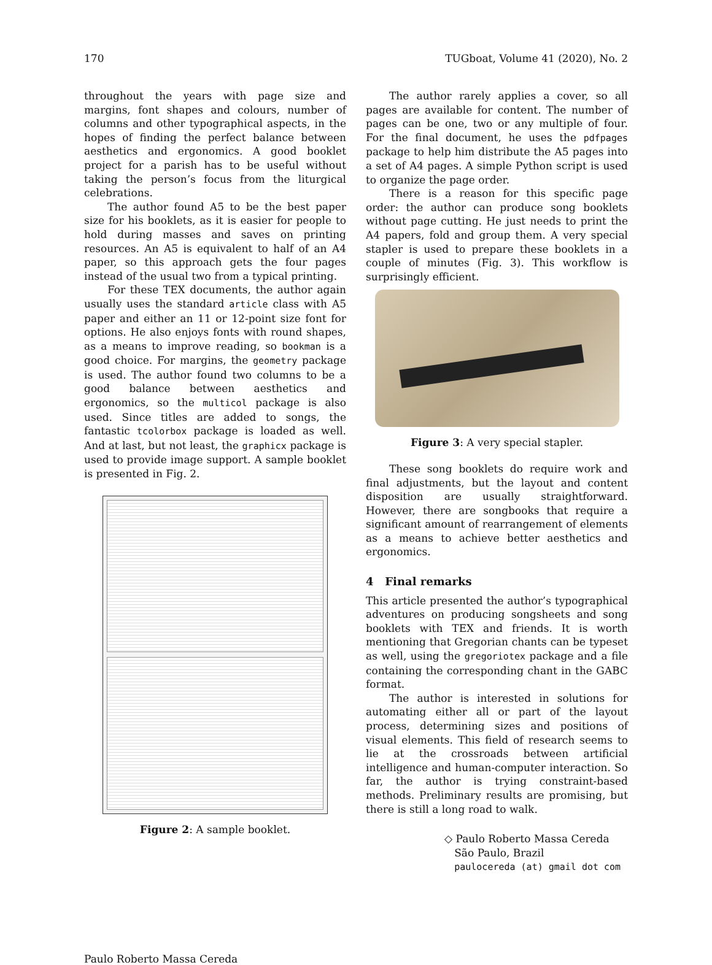170 TUGboat, Volume 41 (2020), No. 2
throughout the years with page size and margins, font shapes and colours, number of columns and other typographical aspects, in the hopes of finding the perfect balance between aesthetics and ergonomics. A good booklet project for a parish has to be useful without taking the person’s focus from the liturgical celebrations.
The author found A5 to be the best paper size for his booklets, as it is easier for people to hold during masses and saves on printing resources. An A5 is equivalent to half of an A4 paper, so this approach gets the four pages instead of the usual two from a typical printing.
For these TEX documents, the author again usually uses the standard article class with A5 paper and either an 11 or 12-point size font for options. He also enjoys fonts with round shapes, as a means to improve reading, so bookman is a good choice. For margins, the geometry package is used. The author found two columns to be a good balance between aesthetics and ergonomics, so the multicol package is also used. Since titles are added to songs, the fantastic tcolorbox package is loaded as well. And at last, but not least, the graphicx package is used to provide image support. A sample booklet is presented in Fig. 2.
Figure 2: A sample booklet.
The author rarely applies a cover, so all pages are available for content. The number of pages can be one, two or any multiple of four. For the final document, he uses the pdfpages package to help him distribute the A5 pages into a set of A4 pages. A simple Python script is used to organize the page order.
There is a reason for this specific page order: the author can produce song booklets without page cutting. He just needs to print the A4 papers, fold and group them. A very special stapler is used to prepare these booklets in a couple of minutes (Fig. 3). This workflow is surprisingly efficient.
Figure 3: A very special stapler.
These song booklets do require work and final adjustments, but the layout and content disposition are usually straightforward. However, there are songbooks that require a significant amount of rearrangement of elements as a means to achieve better aesthetics and ergonomics.
4 Final remarks
This article presented the author’s typographical adventures on producing songsheets and song booklets with TEX and friends. It is worth mentioning that Gregorian chants can be typeset as well, using the gregoriotex package and a file containing the corresponding chant in the GABC format.
The author is interested in solutions for automating either all or part of the layout process, determining sizes and positions of visual elements. This field of research seems to lie at the crossroads between artificial intelligence and human-computer interaction. So far, the author is trying constraint-based methods. Preliminary results are promising, but there is still a long road to walk.
◇ Paulo Roberto Massa Cereda
São Paulo, Brazil
paulocereda (at) gmail dot com
Paulo Roberto Massa Cereda